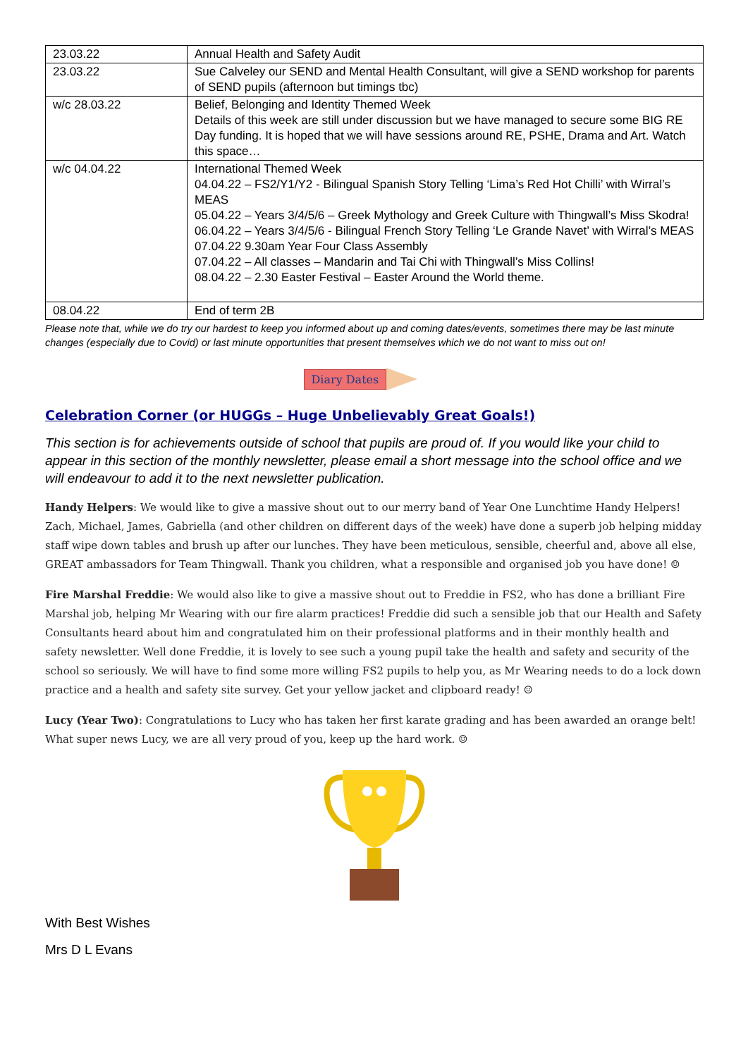| 23.03.22 | Annual Health and Safety Audit |
| 23.03.22 | Sue Calveley our SEND and Mental Health Consultant, will give a SEND workshop for parents of SEND pupils (afternoon but timings tbc) |
| w/c 28.03.22 | Belief, Belonging and Identity Themed Week Details of this week are still under discussion but we have managed to secure some BIG RE Day funding. It is hoped that we will have sessions around RE, PSHE, Drama and Art. Watch this space… |
| w/c 04.04.22 | International Themed Week 04.04.22 – FS2/Y1/Y2 - Bilingual Spanish Story Telling ‘Lima’s Red Hot Chilli’ with Wirral’s MEAS 05.04.22 – Years 3/4/5/6 – Greek Mythology and Greek Culture with Thingwall’s Miss Skodra! 06.04.22 – Years 3/4/5/6 - Bilingual French Story Telling ‘Le Grande Navet’ with Wirral’s MEAS 07.04.22 9.30am Year Four Class Assembly 07.04.22 – All classes – Mandarin and Tai Chi with Thingwall’s Miss Collins! 08.04.22 – 2.30 Easter Festival – Easter Around the World theme. |
| 08.04.22 | End of term 2B |
Please note that, while we do try our hardest to keep you informed about up and coming dates/events, sometimes there may be last minute changes (especially due to Covid) or last minute opportunities that present themselves which we do not want to miss out on!
Diary Dates
Celebration Corner (or HUGGs – Huge Unbelievably Great Goals!)
This section is for achievements outside of school that pupils are proud of. If you would like your child to appear in this section of the monthly newsletter, please email a short message into the school office and we will endeavour to add it to the next newsletter publication.
Handy Helpers: We would like to give a massive shout out to our merry band of Year One Lunchtime Handy Helpers! Zach, Michael, James, Gabriella (and other children on different days of the week) have done a superb job helping midday staff wipe down tables and brush up after our lunches. They have been meticulous, sensible, cheerful and, above all else, GREAT ambassadors for Team Thingwall. Thank you children, what a responsible and organised job you have done! ☺
Fire Marshal Freddie: We would also like to give a massive shout out to Freddie in FS2, who has done a brilliant Fire Marshal job, helping Mr Wearing with our fire alarm practices! Freddie did such a sensible job that our Health and Safety Consultants heard about him and congratulated him on their professional platforms and in their monthly health and safety newsletter. Well done Freddie, it is lovely to see such a young pupil take the health and safety and security of the school so seriously. We will have to find some more willing FS2 pupils to help you, as Mr Wearing needs to do a lock down practice and a health and safety site survey. Get your yellow jacket and clipboard ready! ☺
Lucy (Year Two): Congratulations to Lucy who has taken her first karate grading and has been awarded an orange belt! What super news Lucy, we are all very proud of you, keep up the hard work. ☺
With Best Wishes
Mrs D L Evans